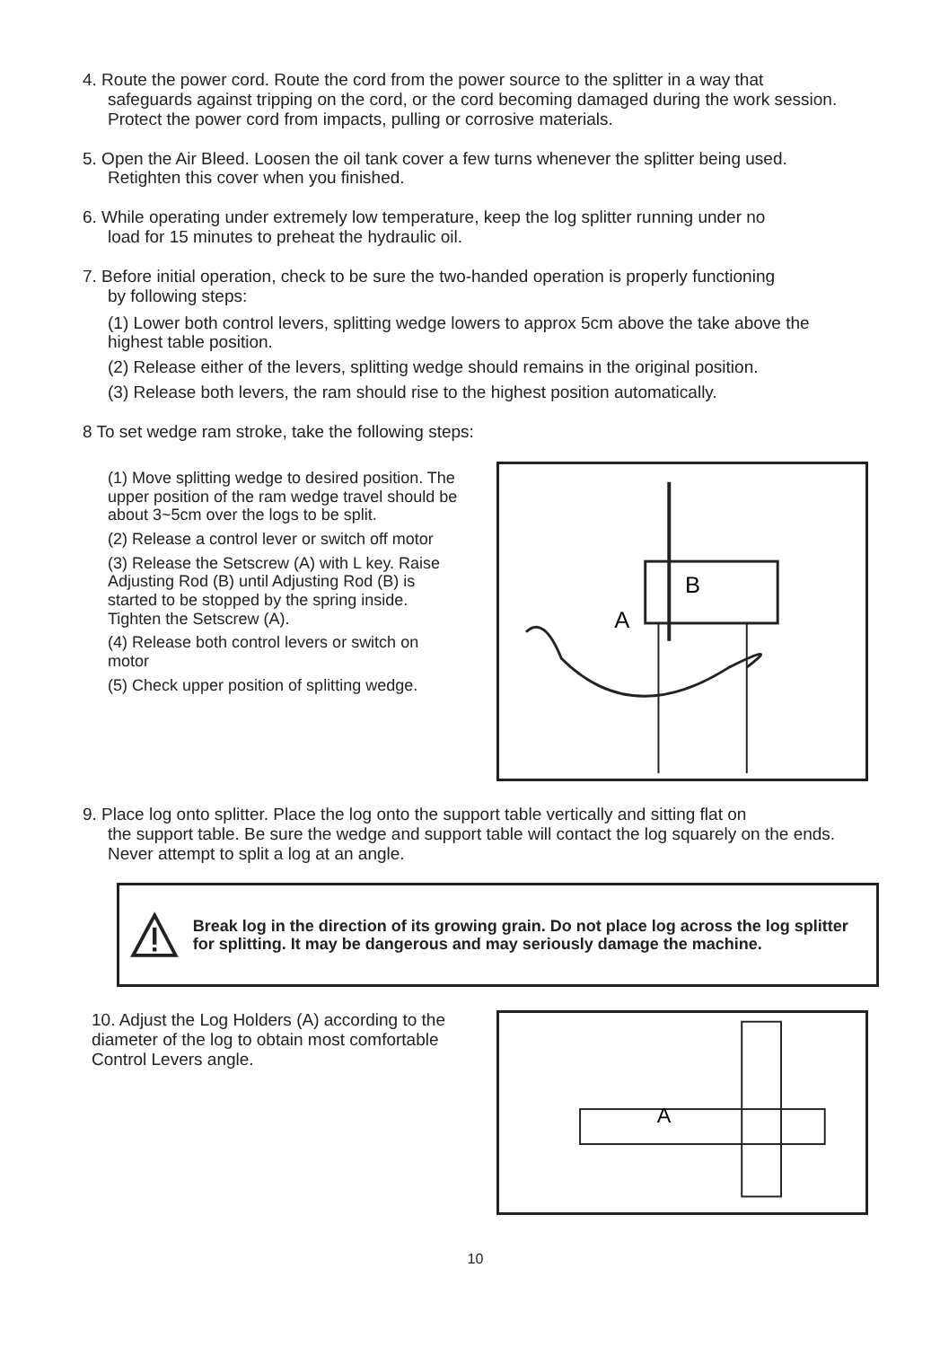4. Route the power cord. Route the cord from the power source to the splitter in a way that
safeguards against tripping on the cord, or the cord becoming damaged during the work session. Protect the power cord from impacts, pulling or corrosive materials.
5. Open the Air Bleed. Loosen the oil tank cover a few turns whenever the splitter being used.
Retighten this cover when you finished.
6. While operating under extremely low temperature, keep the log splitter running under no
load for 15 minutes to preheat the hydraulic oil.
7. Before initial operation, check to be sure the two-handed operation is properly functioning
by following steps:
(1) Lower both control levers, splitting wedge lowers to approx 5cm above the take above the highest table position.
(2) Release either of the levers, splitting wedge should remains in the original position.
(3) Release both levers, the ram should rise to the highest position automatically.
8 To set wedge ram stroke, take the following steps:
(1) Move splitting wedge to desired position. The upper position of the ram wedge travel should be about 3~5cm over the logs to be split.
(2) Release a control lever or switch off motor
(3) Release the Setscrew (A) with L key. Raise Adjusting Rod (B) until Adjusting Rod (B) is started to be stopped by the spring inside. Tighten the Setscrew (A).
(4) Release both control levers or switch on motor
(5) Check upper position of splitting wedge.
B
A
9. Place log onto splitter. Place the log onto the support table vertically and sitting flat on
the support table. Be sure the wedge and support table will contact the log squarely on the ends. Never attempt to split a log at an angle.
Break log in the direction of its growing grain. Do not place log across the log splitter for splitting. It may be dangerous and may seriously damage the machine.
10. Adjust the Log Holders (A) according to the diameter of the log to obtain most comfortable Control Levers angle.
A
10